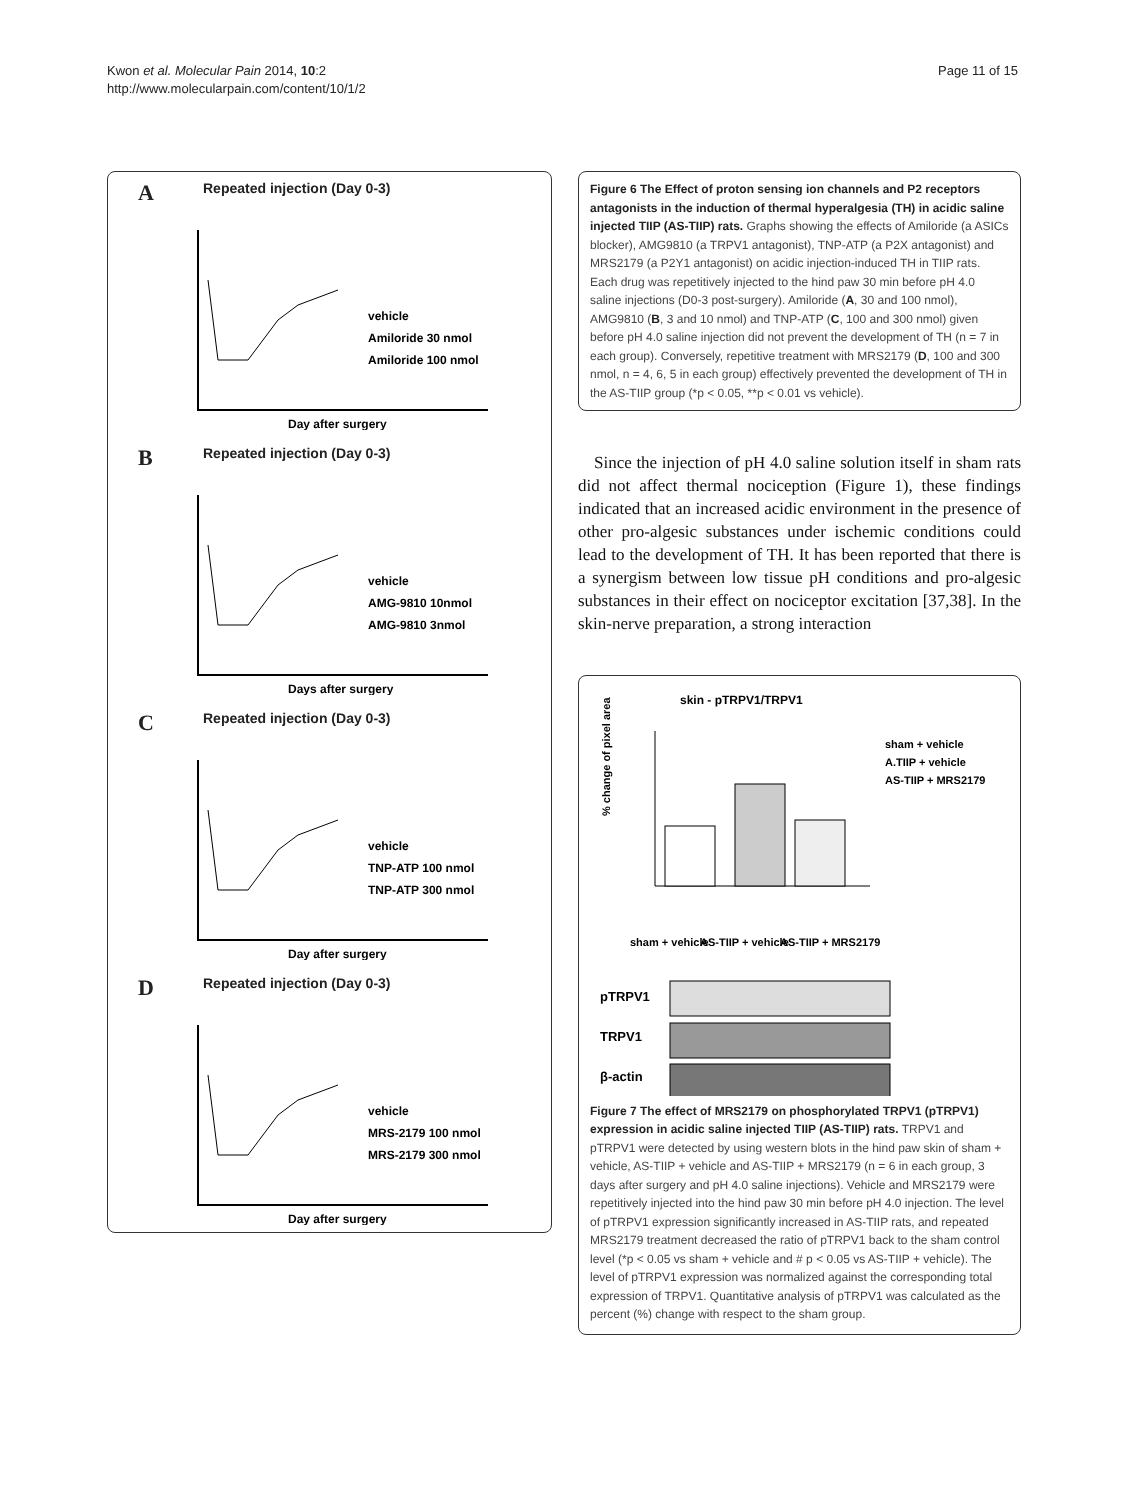Kwon et al. Molecular Pain 2014, 10:2
http://www.molecularpain.com/content/10/1/2
Page 11 of 15
A Repeated injection (Day 0-3)
vehicle
Amiloride 30 nmol
Amiloride 100 nmol
Day after surgery
B Repeated injection (Day 0-3)
vehicle
AMG-9810 10nmol
AMG-9810 3nmol
Days after surgery
C Repeated injection (Day 0-3)
vehicle
TNP-ATP 100 nmol
TNP-ATP 300 nmol
Day after surgery
D Repeated injection (Day 0-3)
vehicle
MRS-2179 100 nmol
MRS-2179 300 nmol
Day after surgery
Figure 6 The Effect of proton sensing ion channels and P2 receptors antagonists in the induction of thermal hyperalgesia (TH) in acidic saline injected TIIP (AS-TIIP) rats. Graphs showing the effects of Amiloride (a ASICs blocker), AMG9810 (a TRPV1 antagonist), TNP-ATP (a P2X antagonist) and MRS2179 (a P2Y1 antagonist) on acidic injection-induced TH in TIIP rats. Each drug was repetitively injected to the hind paw 30 min before pH 4.0 saline injections (D0-3 post-surgery). Amiloride (A, 30 and 100 nmol), AMG9810 (B, 3 and 10 nmol) and TNP-ATP (C, 100 and 300 nmol) given before pH 4.0 saline injection did not prevent the development of TH (n = 7 in each group). Conversely, repetitive treatment with MRS2179 (D, 100 and 300 nmol, n = 4, 6, 5 in each group) effectively prevented the development of TH in the AS-TIIP group (*p < 0.05, **p < 0.01 vs vehicle).
Since the injection of pH 4.0 saline solution itself in sham rats did not affect thermal nociception (Figure 1), these findings indicated that an increased acidic environment in the presence of other pro-algesic substances under ischemic conditions could lead to the development of TH. It has been reported that there is a synergism between low tissue pH conditions and pro-algesic substances in their effect on nociceptor excitation [37,38]. In the skin-nerve preparation, a strong interaction
skin - pTRPV1/TRPV1
sham + vehicle
A.TIIP + vehicle
AS-TIIP + MRS2179
% change of pixel area
sham + vehicle
AS-TIIP + vehicle
AS-TIIP + MRS2179
pTRPV1
TRPV1
β-actin
Figure 7 The effect of MRS2179 on phosphorylated TRPV1 (pTRPV1) expression in acidic saline injected TIIP (AS-TIIP) rats. TRPV1 and pTRPV1 were detected by using western blots in the hind paw skin of sham + vehicle, AS-TIIP + vehicle and AS-TIIP + MRS2179 (n = 6 in each group, 3 days after surgery and pH 4.0 saline injections). Vehicle and MRS2179 were repetitively injected into the hind paw 30 min before pH 4.0 injection. The level of pTRPV1 expression significantly increased in AS-TIIP rats, and repeated MRS2179 treatment decreased the ratio of pTRPV1 back to the sham control level (*p < 0.05 vs sham + vehicle and # p < 0.05 vs AS-TIIP + vehicle). The level of pTRPV1 expression was normalized against the corresponding total expression of TRPV1. Quantitative analysis of pTRPV1 was calculated as the percent (%) change with respect to the sham group.